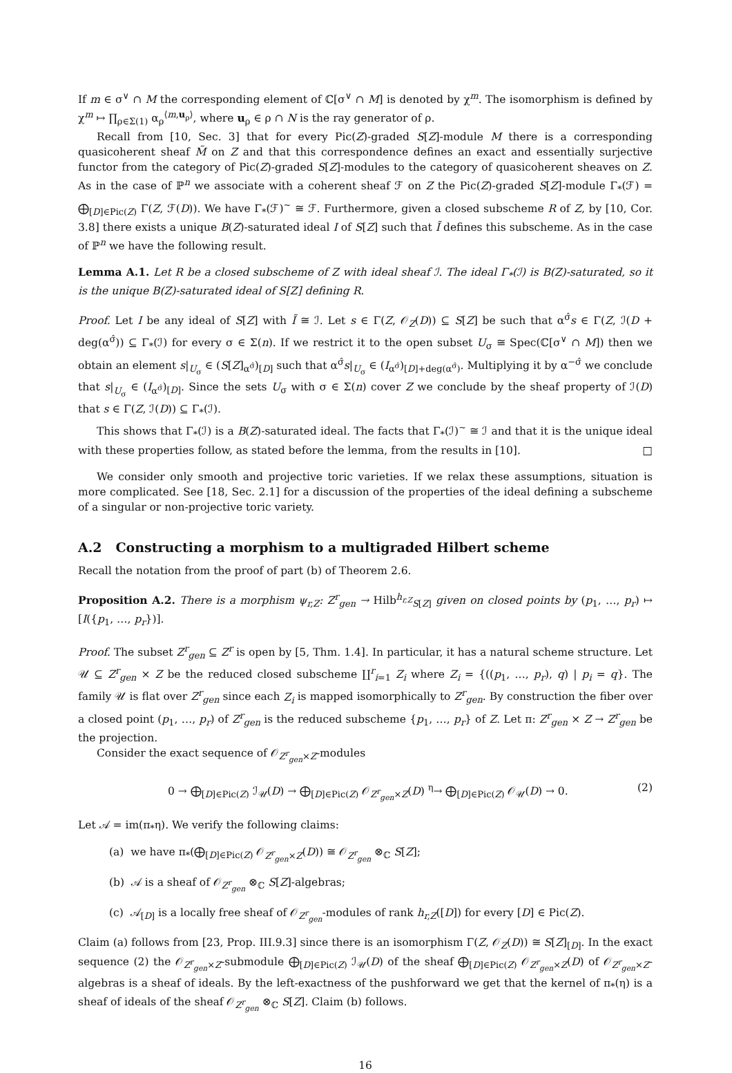If m ∈ σ<sup>∨</sup> ∩ M the corresponding element of ℂ[σ<sup>∨</sup> ∩ M] is denoted by χ<sup>m</sup>. The isomorphism is defined by χ<sup>m</sup> ↦ ∏<sub>ρ∈Σ(1)</sub> α<sub>ρ</sub><sup>⟨m,u<sub>ρ</sub>⟩</sup>, where u<sub>ρ</sub> ∈ ρ ∩ N is the ray generator of ρ.
Recall from [10, Sec. 3] that for every Pic(Z)-graded S[Z]-module M there is a corresponding quasicoherent sheaf M̃ on Z and that this correspondence defines an exact and essentially surjective functor from the category of Pic(Z)-graded S[Z]-modules to the category of quasicoherent sheaves on Z. As in the case of ℙ<sup>n</sup> we associate with a coherent sheaf ℱ on Z the Pic(Z)-graded S[Z]-module Γ<sub>*</sub>(ℱ) = ⨁<sub>[D]∈Pic(Z)</sub> Γ(Z, ℱ(D)). We have Γ<sub>*</sub>(ℱ)<sup>~</sup> ≅ ℱ. Furthermore, given a closed subscheme R of Z, by [10, Cor. 3.8] there exists a unique B(Z)-saturated ideal I of S[Z] such that Ĩ defines this subscheme. As in the case of ℙ<sup>n</sup> we have the following result.
Lemma A.1. Let R be a closed subscheme of Z with ideal sheaf ℐ. The ideal Γ<sub>*</sub>(ℐ) is B(Z)-saturated, so it is the unique B(Z)-saturated ideal of S[Z] defining R.
Proof. Let I be any ideal of S[Z] with Ĩ ≅ ℐ. Let s ∈ Γ(Z, 𝒪<sub>Z</sub>(D)) ⊆ S[Z] be such that α<sup>σ̂</sup>s ∈ Γ(Z, ℐ(D + deg(α<sup>σ̂</sup>)) ⊆ Γ<sub>*</sub>(ℐ) for every σ ∈ Σ(n). If we restrict it to the open subset U<sub>σ</sub> ≅ Spec(ℂ[σ<sup>∨</sup> ∩ M]) then we obtain an element s|<sub>U<sub>σ</sub></sub> ∈ (S[Z]<sub>α<sup>σ̂</sup></sub>)<sub>[D]</sub> such that α<sup>σ̂</sup>s|<sub>U<sub>σ</sub></sub> ∈ (I<sub>α<sup>σ̂</sup></sub>)<sub>[D]+deg(α<sup>σ̂</sup>)</sub>. Multiplying it by α<sup>−σ̂</sup> we conclude that s|<sub>U<sub>σ</sub></sub> ∈ (I<sub>α<sup>σ̂</sup></sub>)<sub>[D]</sub>. Since the sets U<sub>σ</sub> with σ ∈ Σ(n) cover Z we conclude by the sheaf property of ℐ(D) that s ∈ Γ(Z, ℐ(D)) ⊆ Γ<sub>*</sub>(ℐ).
This shows that Γ<sub>*</sub>(ℐ) is a B(Z)-saturated ideal. The facts that Γ<sub>*</sub>(ℐ)<sup>~</sup> ≅ ℐ and that it is the unique ideal with these properties follow, as stated before the lemma, from the results in [10]. □
We consider only smooth and projective toric varieties. If we relax these assumptions, situation is more complicated. See [18, Sec. 2.1] for a discussion of the properties of the ideal defining a subscheme of a singular or non-projective toric variety.
A.2 Constructing a morphism to a multigraded Hilbert scheme
Recall the notation from the proof of part (b) of Theorem 2.6.
Proposition A.2. There is a morphism ψ<sub>r,Z</sub>: Z<sup>r</sup><sub>gen</sub> → Hilb<sup>h<sub>r,Z</sub></sup><sub>S[Z]</sub> given on closed points by (p<sub>1</sub>, …, p<sub>r</sub>) ↦ [I({p<sub>1</sub>, …, p<sub>r</sub>})].
Proof. The subset Z<sup>r</sup><sub>gen</sub> ⊆ Z<sup>r</sup> is open by [5, Thm. 1.4]. In particular, it has a natural scheme structure. Let 𝒰 ⊆ Z<sup>r</sup><sub>gen</sub> × Z be the reduced closed subscheme ∐<sup>r</sup><sub>i=1</sub> Z<sub>i</sub> where Z<sub>i</sub> = {((p<sub>1</sub>, …, p<sub>r</sub>), q) | p<sub>i</sub> = q}. The family 𝒰 is flat over Z<sup>r</sup><sub>gen</sub> since each Z<sub>i</sub> is mapped isomorphically to Z<sup>r</sup><sub>gen</sub>. By construction the fiber over a closed point (p<sub>1</sub>, …, p<sub>r</sub>) of Z<sup>r</sup><sub>gen</sub> is the reduced subscheme {p<sub>1</sub>, …, p<sub>r</sub>} of Z. Let π: Z<sup>r</sup><sub>gen</sub> × Z → Z<sup>r</sup><sub>gen</sub> be the projection.
Consider the exact sequence of 𝒪<sub>Z<sup>r</sup><sub>gen</sub>×Z</sub>-modules
0 → ⨁<sub>[D]∈Pic(Z)</sub> ℐ<sub>𝒰</sub>(D) → ⨁<sub>[D]∈Pic(Z)</sub> 𝒪<sub>Z<sup>r</sup><sub>gen</sub>×Z</sub>(D) <sup>η</sup>→ ⨁<sub>[D]∈Pic(Z)</sub> 𝒪<sub>𝒰</sub>(D) → 0. (2)
Let 𝒜 = im(π<sub>*</sub>η). We verify the following claims:
(a) we have π<sub>*</sub>(⨁<sub>[D]∈Pic(Z)</sub> 𝒪<sub>Z<sup>r</sup><sub>gen</sub>×Z</sub>(D)) ≅ 𝒪<sub>Z<sup>r</sup><sub>gen</sub></sub> ⊗<sub>ℂ</sub> S[Z];
(b) 𝒜 is a sheaf of 𝒪<sub>Z<sup>r</sup><sub>gen</sub></sub> ⊗<sub>ℂ</sub> S[Z]-algebras;
(c) 𝒜<sub>[D]</sub> is a locally free sheaf of 𝒪<sub>Z<sup>r</sup><sub>gen</sub></sub>-modules of rank h<sub>r,Z</sub>([D]) for every [D] ∈ Pic(Z).
Claim (a) follows from [23, Prop. III.9.3] since there is an isomorphism Γ(Z, 𝒪<sub>Z</sub>(D)) ≅ S[Z]<sub>[D]</sub>. In the exact sequence (2) the 𝒪<sub>Z<sup>r</sup><sub>gen</sub>×Z</sub>-submodule ⨁<sub>[D]∈Pic(Z)</sub> ℐ<sub>𝒰</sub>(D) of the sheaf ⨁<sub>[D]∈Pic(Z)</sub> 𝒪<sub>Z<sup>r</sup><sub>gen</sub>×Z</sub>(D) of 𝒪<sub>Z<sup>r</sup><sub>gen</sub>×Z</sub>-algebras is a sheaf of ideals. By the left-exactness of the pushforward we get that the kernel of π<sub>*</sub>(η) is a sheaf of ideals of the sheaf 𝒪<sub>Z<sup>r</sup><sub>gen</sub></sub> ⊗<sub>ℂ</sub> S[Z]. Claim (b) follows.
16